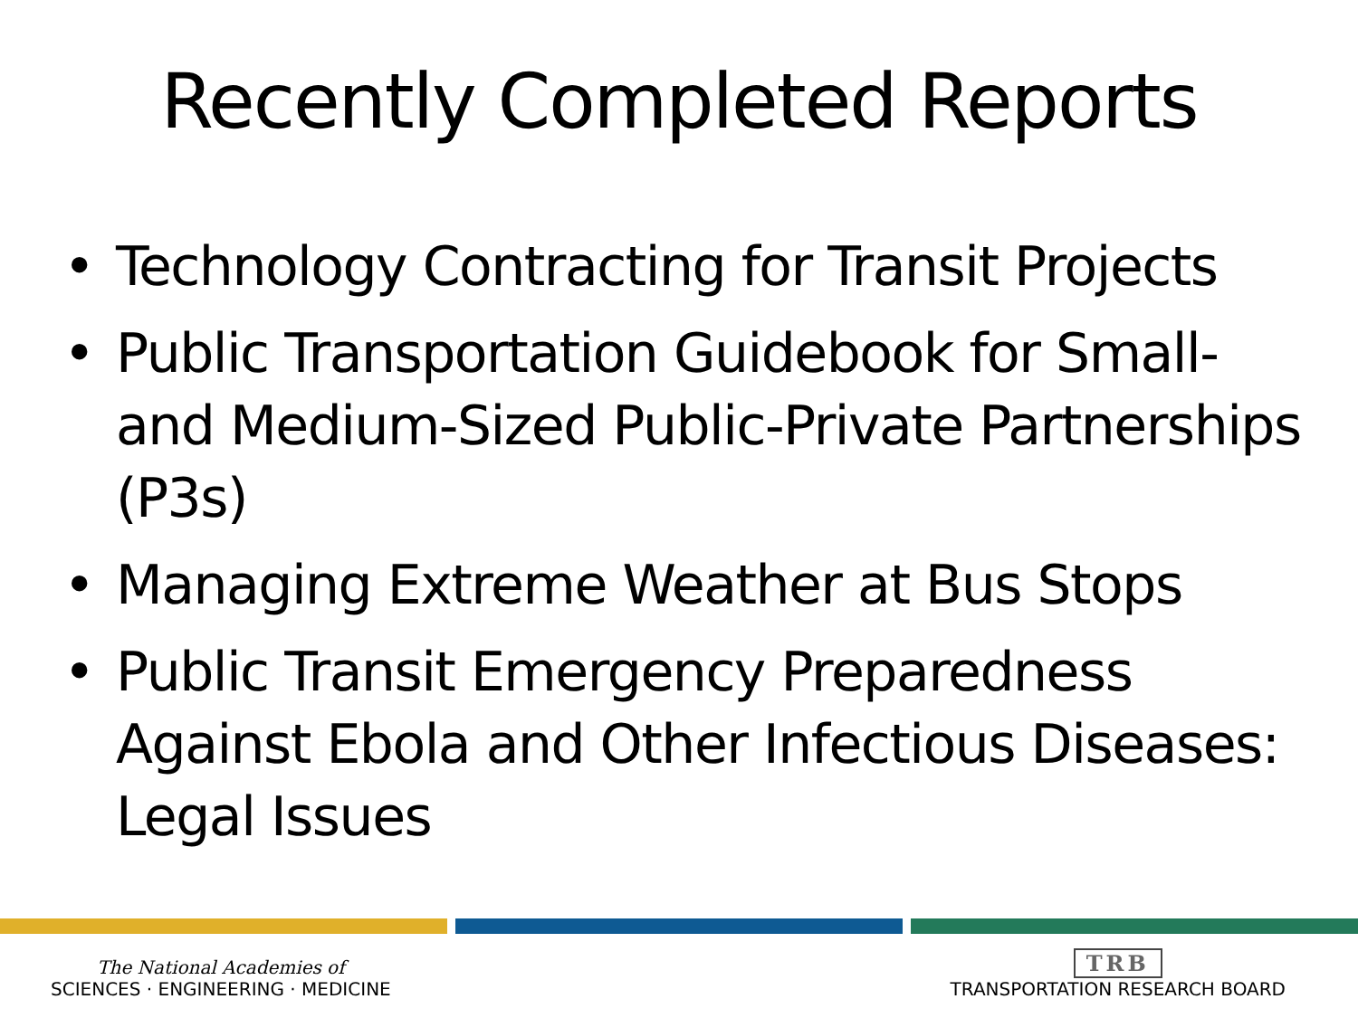Recently Completed Reports
• Technology Contracting for Transit Projects
• Public Transportation Guidebook for Small- and Medium-Sized Public-Private Partnerships (P3s)
• Managing Extreme Weather at Bus Stops
• Public Transit Emergency Preparedness Against Ebola and Other Infectious Diseases: Legal Issues
The National Academies of
SCIENCES · ENGINEERING · MEDICINE
TRB
TRANSPORTATION RESEARCH BOARD